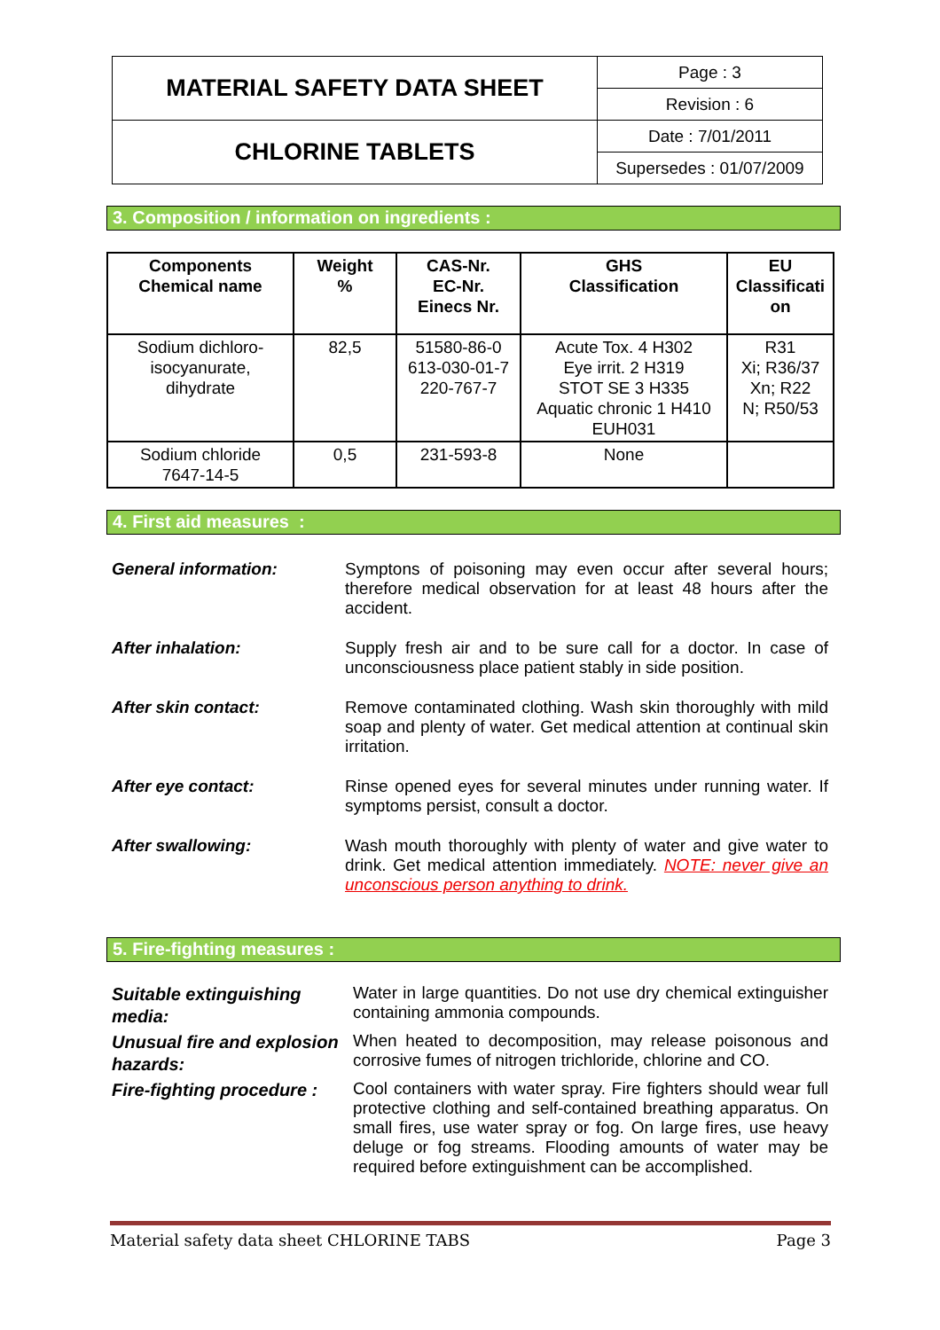| MATERIAL SAFETY DATA SHEET | Page : 3 |
| | Revision : 6 |
| CHLORINE TABLETS | Date : 7/01/2011 |
| | Supersedes : 01/07/2009 |
3. Composition / information on ingredients :
| Components Chemical name | Weight % | CAS-Nr. EC-Nr. Einecs Nr. | GHS Classification | EU Classificati on |
| --- | --- | --- | --- | --- |
| Sodium dichloro- isocyanurate, dihydrate | 82,5 | 51580-86-0 613-030-01-7 220-767-7 | Acute Tox. 4 H302 Eye irrit. 2 H319 STOT SE 3 H335 Aquatic chronic 1 H410 EUH031 | R31 Xi; R36/37 Xn; R22 N; R50/53 |
| Sodium chloride 7647-14-5 | 0,5 | 231-593-8 | None | |
4. First aid measures :
General information: Symptons of poisoning may even occur after several hours; therefore medical observation for at least 48 hours after the accident.
After inhalation: Supply fresh air and to be sure call for a doctor. In case of unconsciousness place patient stably in side position.
After skin contact: Remove contaminated clothing. Wash skin thoroughly with mild soap and plenty of water. Get medical attention at continual skin irritation.
After eye contact: Rinse opened eyes for several minutes under running water. If symptoms persist, consult a doctor.
After swallowing: Wash mouth thoroughly with plenty of water and give water to drink. Get medical attention immediately. NOTE: never give an unconscious person anything to drink.
5. Fire-fighting measures :
Suitable extinguishing media:
Water in large quantities. Do not use dry chemical extinguisher containing ammonia compounds.
Unusual fire and explosion hazards:
When heated to decomposition, may release poisonous and corrosive fumes of nitrogen trichloride, chlorine and CO.
Fire-fighting procedure :
Cool containers with water spray. Fire fighters should wear full protective clothing and self-contained breathing apparatus. On small fires, use water spray or fog. On large fires, use heavy deluge or fog streams. Flooding amounts of water may be required before extinguishment can be accomplished.
Material safety data sheet CHLORINE TABS Page 3